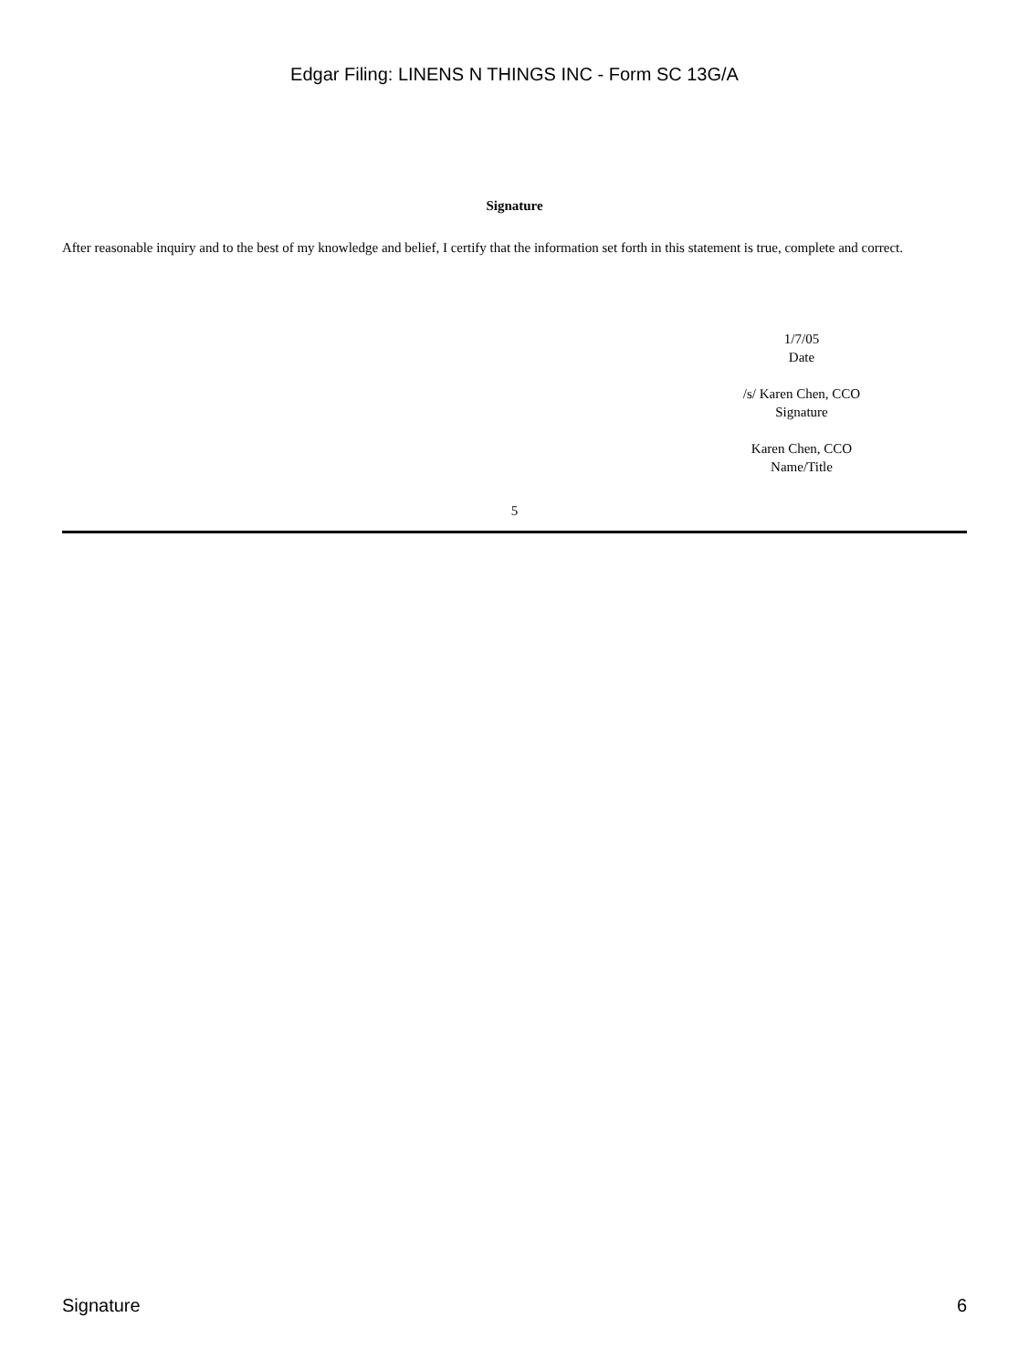Edgar Filing: LINENS N THINGS INC - Form SC 13G/A
Signature
After reasonable inquiry and to the best of my knowledge and belief, I certify that the information set forth in this statement is true, complete and correct.
1/7/05
Date
/s/ Karen Chen, CCO
Signature
Karen Chen, CCO
Name/Title
5
Signature 6